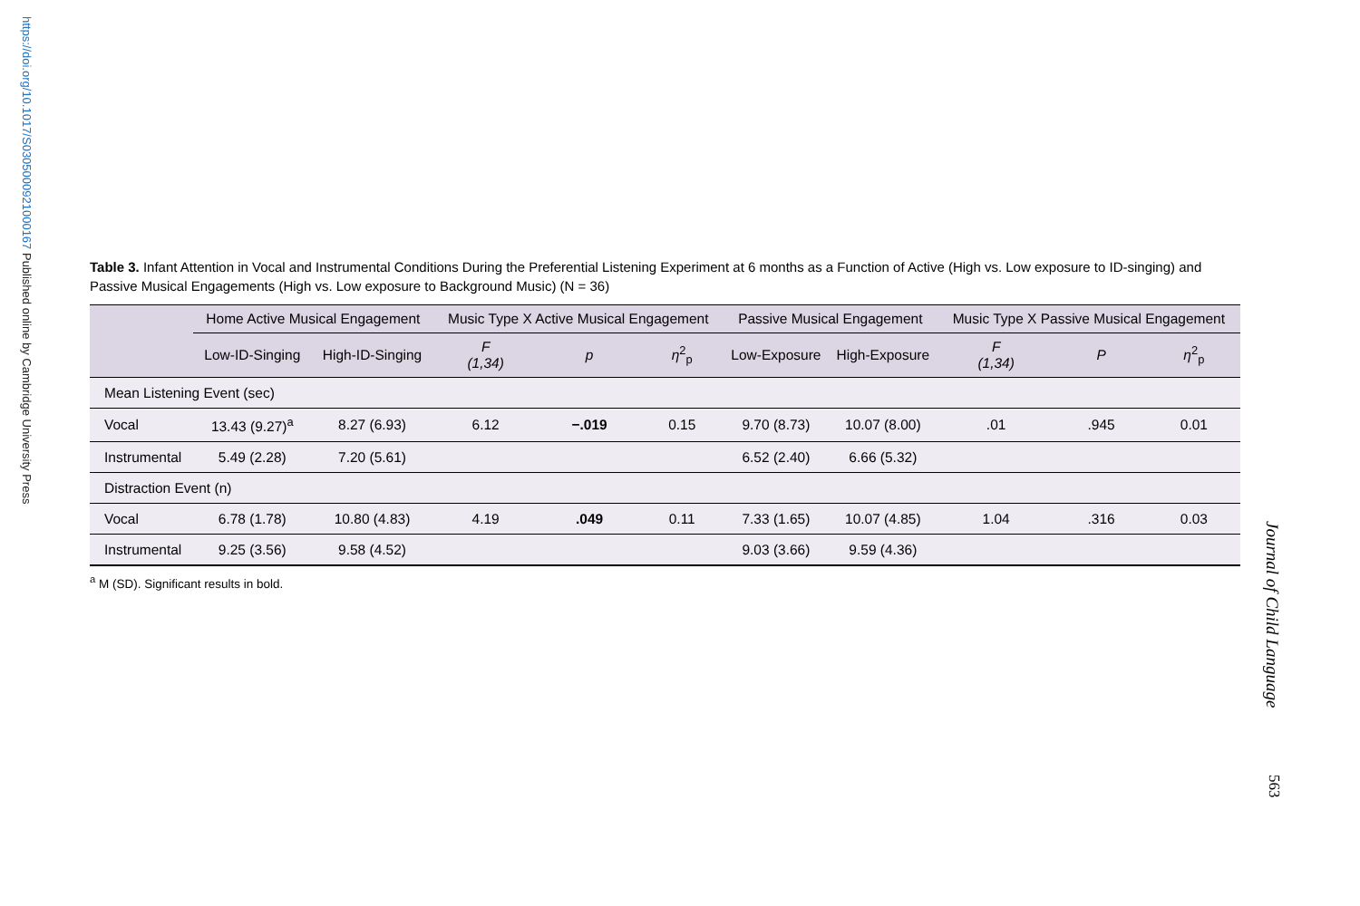https://doi.org/10.1017/S0305000921000167 Published online by Cambridge University Press
Table 3. Infant Attention in Vocal and Instrumental Conditions During the Preferential Listening Experiment at 6 months as a Function of Active (High vs. Low exposure to ID-singing) and Passive Musical Engagements (High vs. Low exposure to Background Music) (N = 36)
| | Home Active Musical Engagement | | Music Type X Active Musical Engagement | | | Passive Musical Engagement | | Music Type X Passive Musical Engagement | | |
| --- | --- | --- | --- | --- | --- | --- | --- | --- | --- | --- |
| | Low-ID-Singing | High-ID-Singing | F (1,34) | p | η<sup>2</sup><sub>p</sub> | Low-Exposure | High-Exposure | F (1,34) | P | η<sup>2</sup><sub>p</sub> |
| Mean Listening Event (sec) | | | | | | | | | | |
| Vocal | 13.43 (9.27)<sup>a</sup> | 8.27 (6.93) | 6.12 | −.019 | 0.15 | 9.70 (8.73) | 10.07 (8.00) | .01 | .945 | 0.01 |
| Instrumental | 5.49 (2.28) | 7.20 (5.61) | | | | 6.52 (2.40) | 6.66 (5.32) | | | |
| Distraction Event (n) | | | | | | | | | | |
| Vocal | 6.78 (1.78) | 10.80 (4.83) | 4.19 | .049 | 0.11 | 7.33 (1.65) | 10.07 (4.85) | 1.04 | .316 | 0.03 |
| Instrumental | 9.25 (3.56) | 9.58 (4.52) | | | | 9.03 (3.66) | 9.59 (4.36) | | | |
<sup>a</sup> M (SD). Significant results in bold.
Journal of Child Language
563